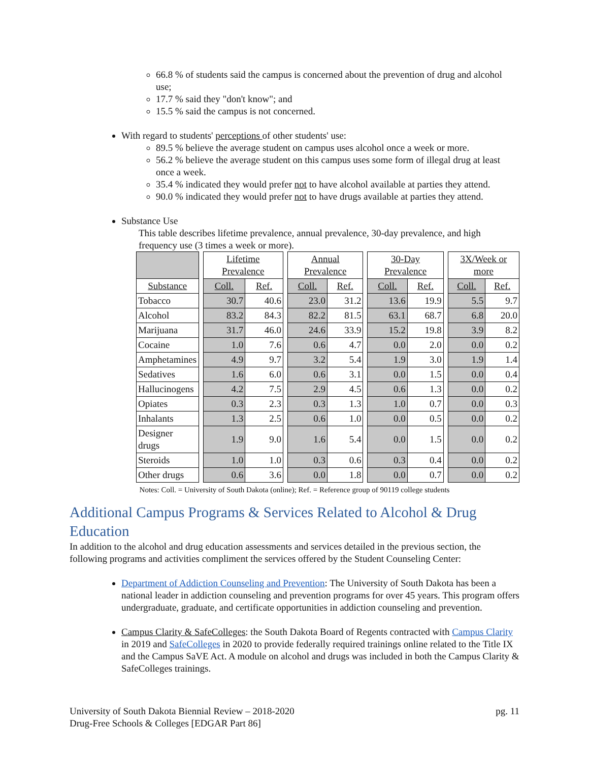66.8 % of students said the campus is concerned about the prevention of drug and alcohol use;
17.7 % said they "don't know"; and
15.5 % said the campus is not concerned.
With regard to students' perceptions of other students' use:
89.5 % believe the average student on campus uses alcohol once a week or more.
56.2 % believe the average student on this campus uses some form of illegal drug at least once a week.
35.4 % indicated they would prefer not to have alcohol available at parties they attend.
90.0 % indicated they would prefer not to have drugs available at parties they attend.
Substance Use
This table describes lifetime prevalence, annual prevalence, 30-day prevalence, and high frequency use (3 times a week or more).
| | | Lifetime Prevalence | | | Annual Prevalence | | | 30-Day Prevalence | | | 3X/Week or more | |
| Substance | | Coll. | Ref. | | Coll. | Ref. | | Coll. | Ref. | | Coll. | Ref. |
| Tobacco | | 30.7 | 40.6 | | 23.0 | 31.2 | | 13.6 | 19.9 | | 5.5 | 9.7 |
| Alcohol | | 83.2 | 84.3 | | 82.2 | 81.5 | | 63.1 | 68.7 | | 6.8 | 20.0 |
| Marijuana | | 31.7 | 46.0 | | 24.6 | 33.9 | | 15.2 | 19.8 | | 3.9 | 8.2 |
| Cocaine | | 1.0 | 7.6 | | 0.6 | 4.7 | | 0.0 | 2.0 | | 0.0 | 0.2 |
| Amphetamines | | 4.9 | 9.7 | | 3.2 | 5.4 | | 1.9 | 3.0 | | 1.9 | 1.4 |
| Sedatives | | 1.6 | 6.0 | | 0.6 | 3.1 | | 0.0 | 1.5 | | 0.0 | 0.4 |
| Hallucinogens | | 4.2 | 7.5 | | 2.9 | 4.5 | | 0.6 | 1.3 | | 0.0 | 0.2 |
| Opiates | | 0.3 | 2.3 | | 0.3 | 1.3 | | 1.0 | 0.7 | | 0.0 | 0.3 |
| Inhalants | | 1.3 | 2.5 | | 0.6 | 1.0 | | 0.0 | 0.5 | | 0.0 | 0.2 |
| Designer drugs | | 1.9 | 9.0 | | 1.6 | 5.4 | | 0.0 | 1.5 | | 0.0 | 0.2 |
| Steroids | | 1.0 | 1.0 | | 0.3 | 0.6 | | 0.3 | 0.4 | | 0.0 | 0.2 |
| Other drugs | | 0.6 | 3.6 | | 0.0 | 1.8 | | 0.0 | 0.7 | | 0.0 | 0.2 |
Notes: Coll. = University of South Dakota (online); Ref. = Reference group of 90119 college students
Additional Campus Programs & Services Related to Alcohol & Drug Education
In addition to the alcohol and drug education assessments and services detailed in the previous section, the following programs and activities compliment the services offered by the Student Counseling Center:
Department of Addiction Counseling and Prevention: The University of South Dakota has been a national leader in addiction counseling and prevention programs for over 45 years. This program offers undergraduate, graduate, and certificate opportunities in addiction counseling and prevention.
Campus Clarity & SafeColleges: the South Dakota Board of Regents contracted with Campus Clarity in 2019 and SafeColleges in 2020 to provide federally required trainings online related to the Title IX and the Campus SaVE Act. A module on alcohol and drugs was included in both the Campus Clarity & SafeColleges trainings.
University of South Dakota Biennial Review – 2018-2020
Drug-Free Schools & Colleges [EDGAR Part 86]
pg. 11